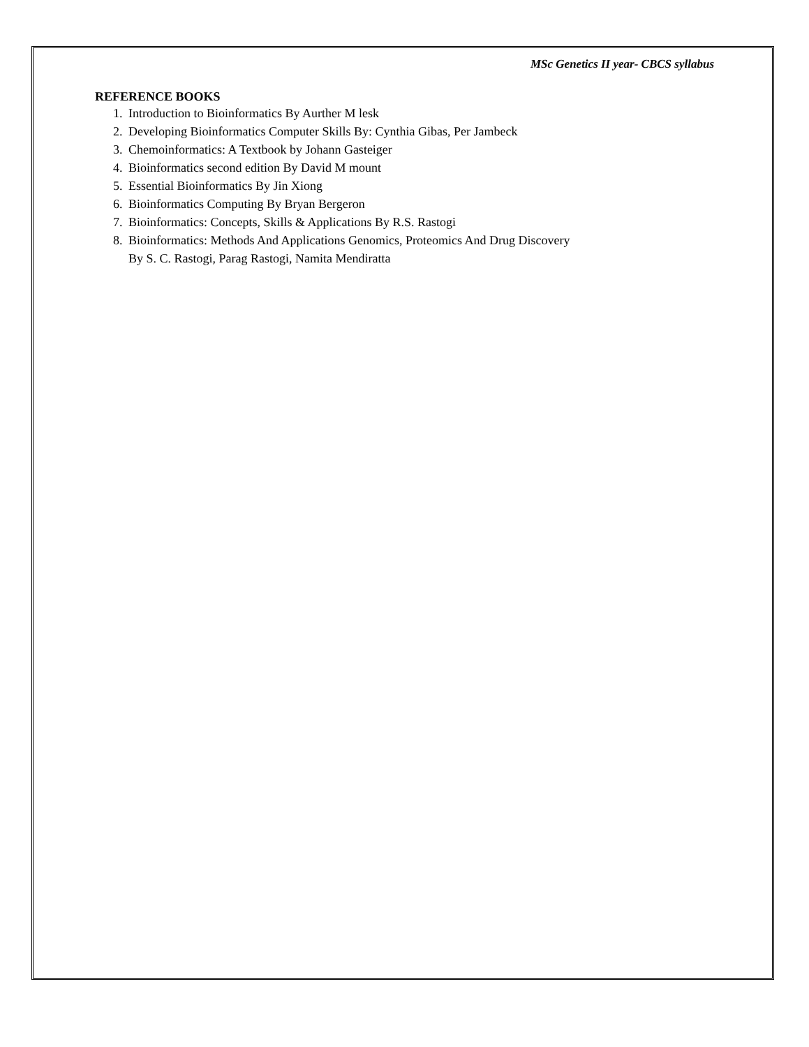MSc Genetics II year- CBCS syllabus
REFERENCE BOOKS
1. Introduction to Bioinformatics By Aurther M lesk
2. Developing Bioinformatics Computer Skills By: Cynthia Gibas, Per Jambeck
3. Chemoinformatics: A Textbook by Johann Gasteiger
4. Bioinformatics second edition By David M mount
5. Essential Bioinformatics By Jin Xiong
6. Bioinformatics Computing By Bryan Bergeron
7. Bioinformatics: Concepts, Skills & Applications By R.S. Rastogi
8. Bioinformatics: Methods And Applications Genomics, Proteomics And Drug Discovery
By S. C. Rastogi, Parag Rastogi, Namita Mendiratta